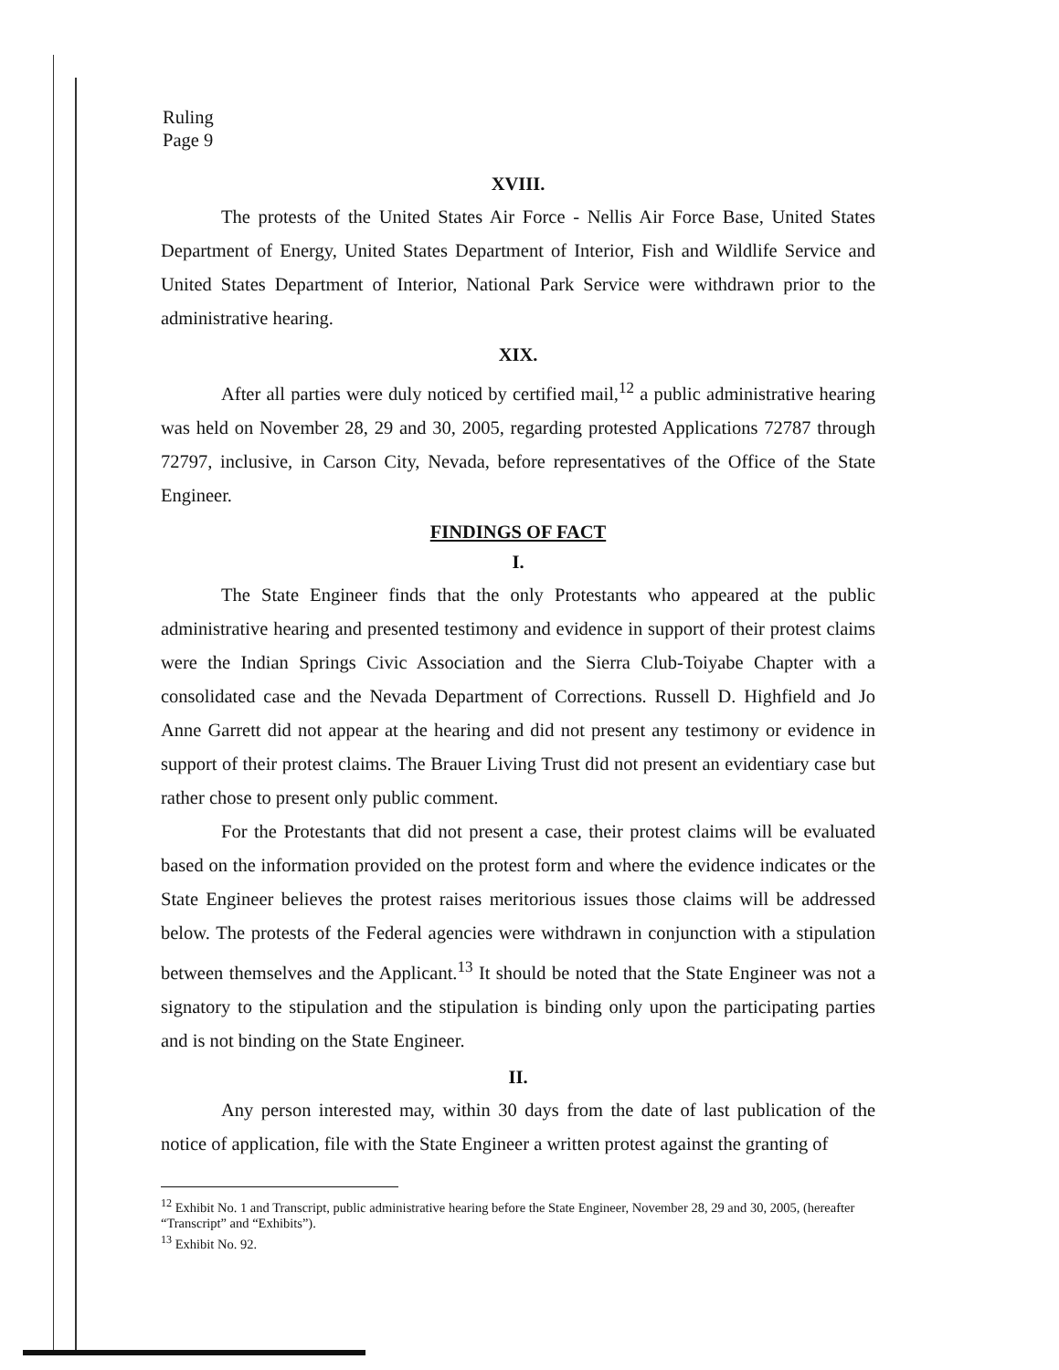Ruling
Page 9
XVIII.
The protests of the United States Air Force - Nellis Air Force Base, United States Department of Energy, United States Department of Interior, Fish and Wildlife Service and United States Department of Interior, National Park Service were withdrawn prior to the administrative hearing.
XIX.
After all parties were duly noticed by certified mail,<sup>12</sup> a public administrative hearing was held on November 28, 29 and 30, 2005, regarding protested Applications 72787 through 72797, inclusive, in Carson City, Nevada, before representatives of the Office of the State Engineer.
FINDINGS OF FACT
I.
The State Engineer finds that the only Protestants who appeared at the public administrative hearing and presented testimony and evidence in support of their protest claims were the Indian Springs Civic Association and the Sierra Club-Toiyabe Chapter with a consolidated case and the Nevada Department of Corrections. Russell D. Highfield and Jo Anne Garrett did not appear at the hearing and did not present any testimony or evidence in support of their protest claims. The Brauer Living Trust did not present an evidentiary case but rather chose to present only public comment.
For the Protestants that did not present a case, their protest claims will be evaluated based on the information provided on the protest form and where the evidence indicates or the State Engineer believes the protest raises meritorious issues those claims will be addressed below. The protests of the Federal agencies were withdrawn in conjunction with a stipulation between themselves and the Applicant.<sup>13</sup> It should be noted that the State Engineer was not a signatory to the stipulation and the stipulation is binding only upon the participating parties and is not binding on the State Engineer.
II.
Any person interested may, within 30 days from the date of last publication of the notice of application, file with the State Engineer a written protest against the granting of
<sup>12</sup> Exhibit No. 1 and Transcript, public administrative hearing before the State Engineer, November 28, 29 and 30, 2005, (hereafter “Transcript” and “Exhibits”).
<sup>13</sup> Exhibit No. 92.